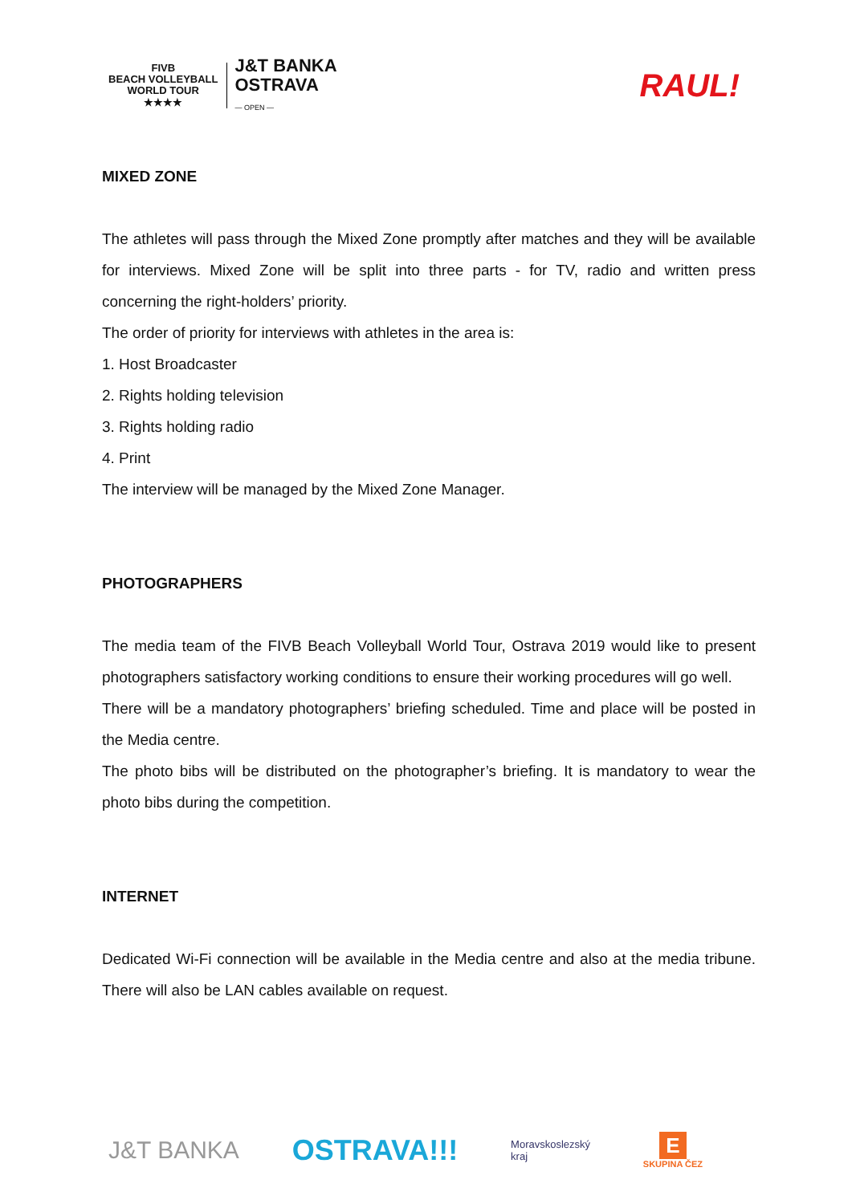FIVB
BEACH VOLLEYBALL
WORLD TOUR
★★★★
J&T BANKA
OSTRAVA
— OPEN —
RAUL!
MIXED ZONE
The athletes will pass through the Mixed Zone promptly after matches and they will be available for interviews. Mixed Zone will be split into three parts - for TV, radio and written press concerning the right-holders’ priority.
The order of priority for interviews with athletes in the area is:
1. Host Broadcaster
2. Rights holding television
3. Rights holding radio
4. Print
The interview will be managed by the Mixed Zone Manager.
PHOTOGRAPHERS
The media team of the FIVB Beach Volleyball World Tour, Ostrava 2019 would like to present photographers satisfactory working conditions to ensure their working procedures will go well.
There will be a mandatory photographers’ briefing scheduled. Time and place will be posted in the Media centre.
The photo bibs will be distributed on the photographer’s briefing. It is mandatory to wear the photo bibs during the competition.
INTERNET
Dedicated Wi-Fi connection will be available in the Media centre and also at the media tribune. There will also be LAN cables available on request.
J&T BANKA OSTRAVA!!! Moravskoslezský
kraj E
SKUPINA ČEZ